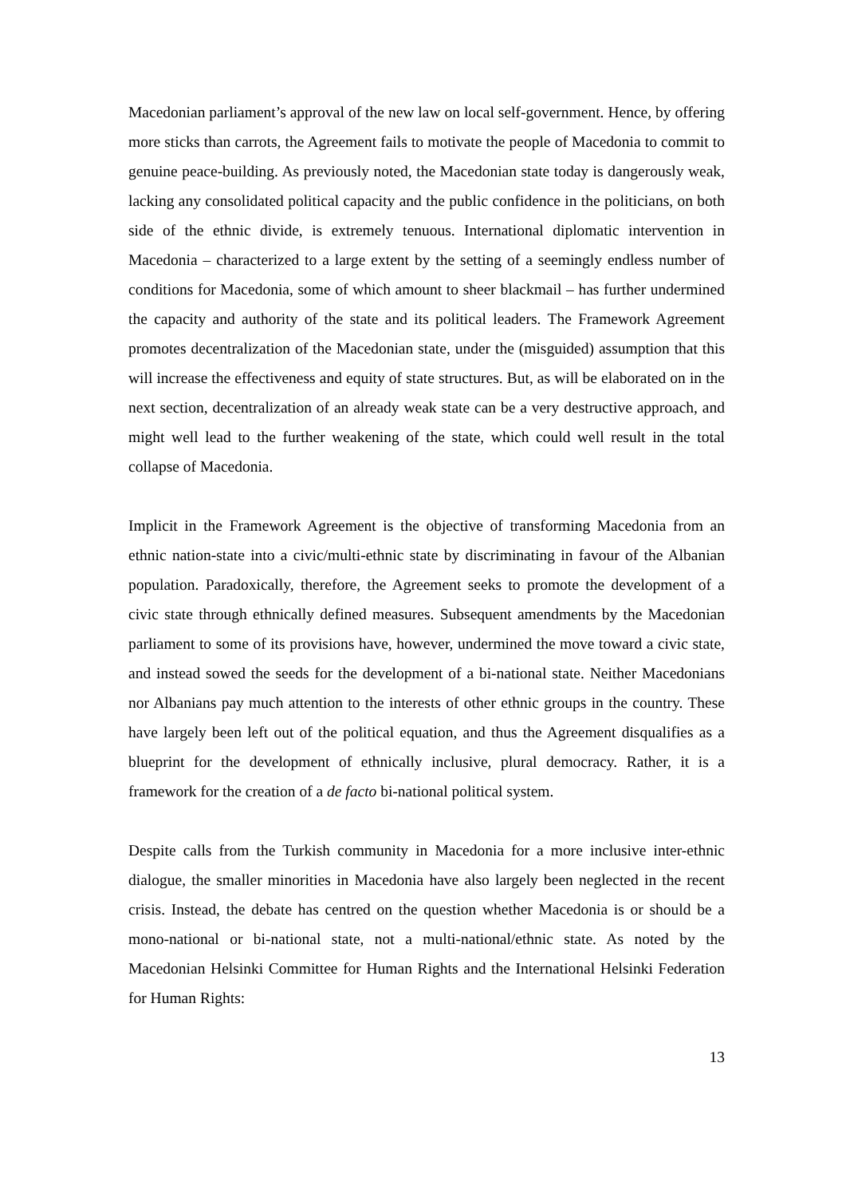Macedonian parliament’s approval of the new law on local self-government. Hence, by offering more sticks than carrots, the Agreement fails to motivate the people of Macedonia to commit to genuine peace-building. As previously noted, the Macedonian state today is dangerously weak, lacking any consolidated political capacity and the public confidence in the politicians, on both side of the ethnic divide, is extremely tenuous. International diplomatic intervention in Macedonia – characterized to a large extent by the setting of a seemingly endless number of conditions for Macedonia, some of which amount to sheer blackmail – has further undermined the capacity and authority of the state and its political leaders. The Framework Agreement promotes decentralization of the Macedonian state, under the (misguided) assumption that this will increase the effectiveness and equity of state structures. But, as will be elaborated on in the next section, decentralization of an already weak state can be a very destructive approach, and might well lead to the further weakening of the state, which could well result in the total collapse of Macedonia.
Implicit in the Framework Agreement is the objective of transforming Macedonia from an ethnic nation-state into a civic/multi-ethnic state by discriminating in favour of the Albanian population. Paradoxically, therefore, the Agreement seeks to promote the development of a civic state through ethnically defined measures. Subsequent amendments by the Macedonian parliament to some of its provisions have, however, undermined the move toward a civic state, and instead sowed the seeds for the development of a bi-national state. Neither Macedonians nor Albanians pay much attention to the interests of other ethnic groups in the country. These have largely been left out of the political equation, and thus the Agreement disqualifies as a blueprint for the development of ethnically inclusive, plural democracy. Rather, it is a framework for the creation of a de facto bi-national political system.
Despite calls from the Turkish community in Macedonia for a more inclusive inter-ethnic dialogue, the smaller minorities in Macedonia have also largely been neglected in the recent crisis. Instead, the debate has centred on the question whether Macedonia is or should be a mono-national or bi-national state, not a multi-national/ethnic state. As noted by the Macedonian Helsinki Committee for Human Rights and the International Helsinki Federation for Human Rights:
13